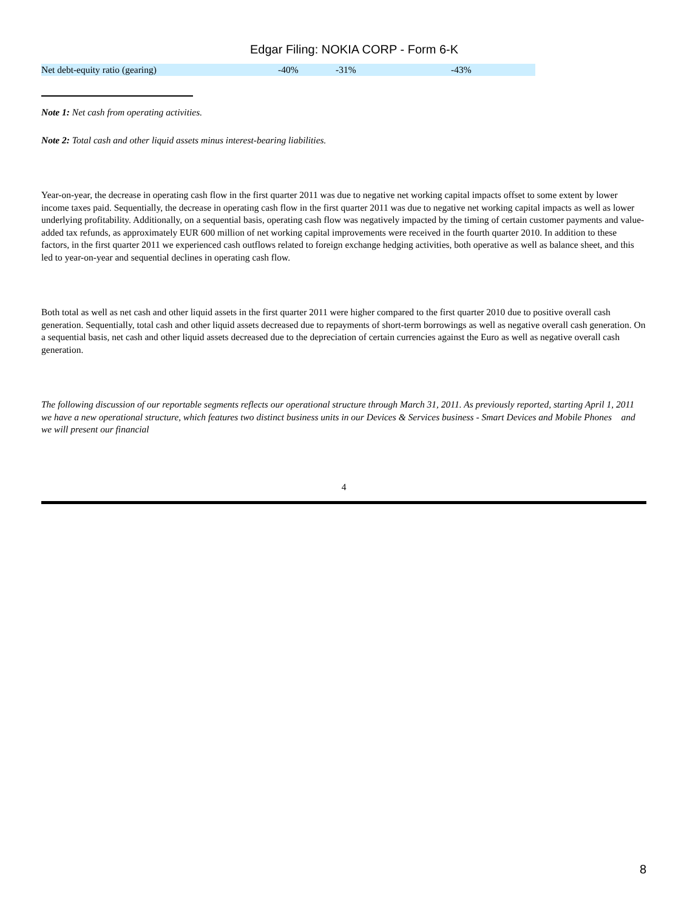Edgar Filing: NOKIA CORP - Form 6-K
| Net debt-equity ratio (gearing) | -40% | -31% | -43% |
Note 1: Net cash from operating activities.
Note 2: Total cash and other liquid assets minus interest-bearing liabilities.
Year-on-year, the decrease in operating cash flow in the first quarter 2011 was due to negative net working capital impacts offset to some extent by lower income taxes paid. Sequentially, the decrease in operating cash flow in the first quarter 2011 was due to negative net working capital impacts as well as lower underlying profitability. Additionally, on a sequential basis, operating cash flow was negatively impacted by the timing of certain customer payments and value-added tax refunds, as approximately EUR 600 million of net working capital improvements were received in the fourth quarter 2010. In addition to these factors, in the first quarter 2011 we experienced cash outflows related to foreign exchange hedging activities, both operative as well as balance sheet, and this led to year-on-year and sequential declines in operating cash flow.
Both total as well as net cash and other liquid assets in the first quarter 2011 were higher compared to the first quarter 2010 due to positive overall cash generation. Sequentially, total cash and other liquid assets decreased due to repayments of short-term borrowings as well as negative overall cash generation. On a sequential basis, net cash and other liquid assets decreased due to the depreciation of certain currencies against the Euro as well as negative overall cash generation.
The following discussion of our reportable segments reflects our operational structure through March 31, 2011. As previously reported, starting April 1, 2011 we have a new operational structure, which features two distinct business units in our Devices & Services business - Smart Devices and Mobile Phones and we will present our financial
4
8